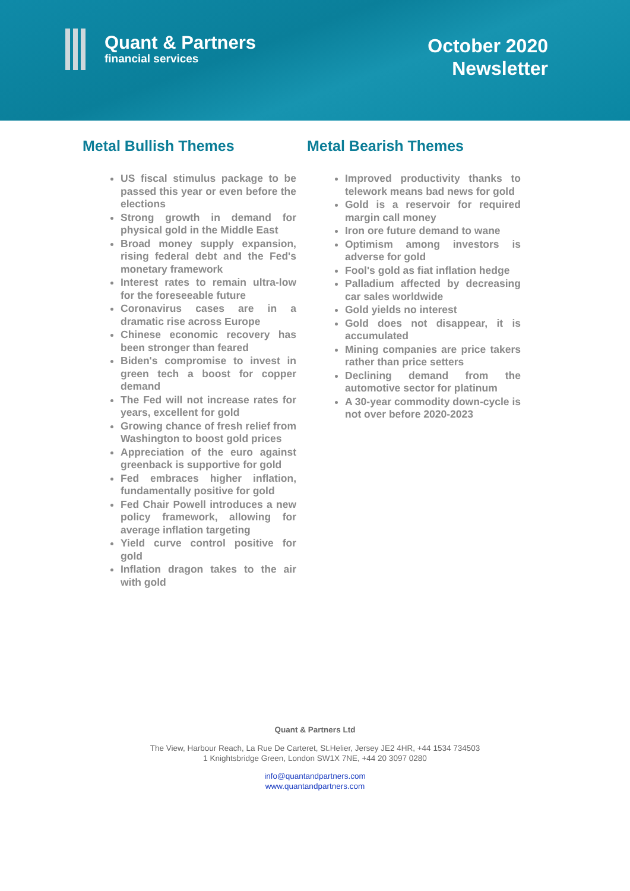Quant & Partners
financial services
October 2020
Newsletter
Metal Bullish Themes
US fiscal stimulus package to be passed this year or even before the elections
Strong growth in demand for physical gold in the Middle East
Broad money supply expansion, rising federal debt and the Fed's monetary framework
Interest rates to remain ultra-low for the foreseeable future
Coronavirus cases are in a dramatic rise across Europe
Chinese economic recovery has been stronger than feared
Biden's compromise to invest in green tech a boost for copper demand
The Fed will not increase rates for years, excellent for gold
Growing chance of fresh relief from Washington to boost gold prices
Appreciation of the euro against greenback is supportive for gold
Fed embraces higher inflation, fundamentally positive for gold
Fed Chair Powell introduces a new policy framework, allowing for average inflation targeting
Yield curve control positive for gold
Inflation dragon takes to the air with gold
Metal Bearish Themes
Improved productivity thanks to telework means bad news for gold
Gold is a reservoir for required margin call money
Iron ore future demand to wane
Optimism among investors is adverse for gold
Fool's gold as fiat inflation hedge
Palladium affected by decreasing car sales worldwide
Gold yields no interest
Gold does not disappear, it is accumulated
Mining companies are price takers rather than price setters
Declining demand from the automotive sector for platinum
A 30-year commodity down-cycle is not over before 2020-2023
Quant & Partners Ltd
The View, Harbour Reach, La Rue De Carteret, St.Helier, Jersey JE2 4HR, +44 1534 734503
1 Knightsbridge Green, London SW1X 7NE, +44 20 3097 0280
info@quantandpartners.com
www.quantandpartners.com